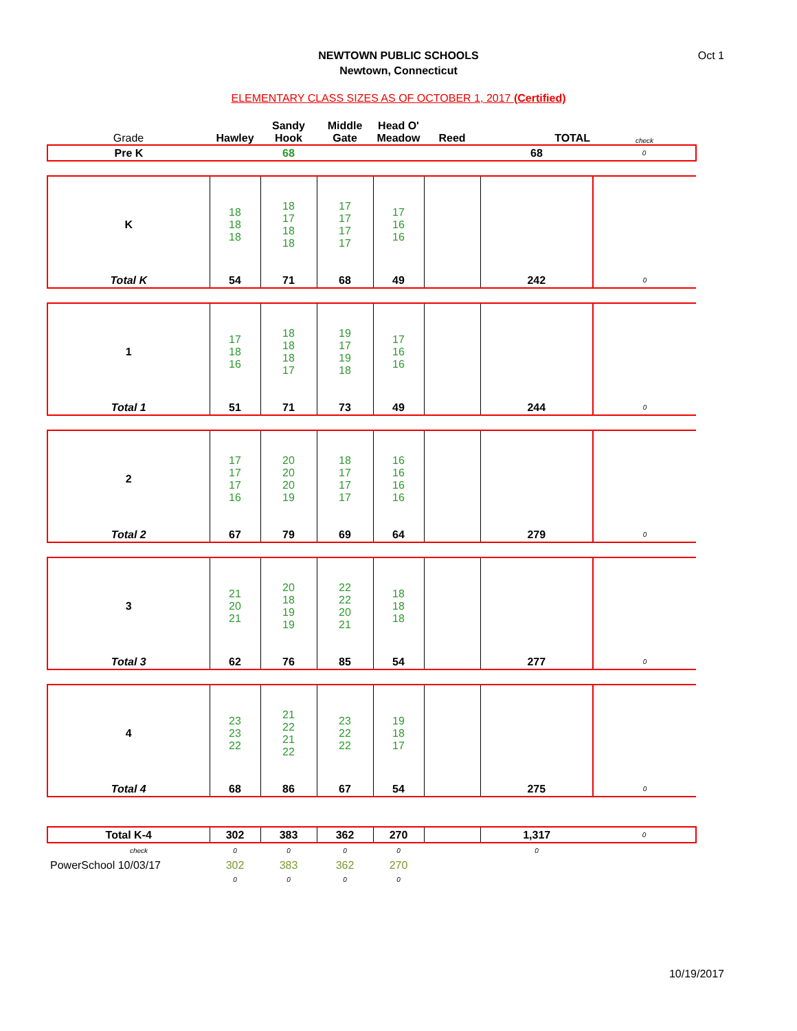Oct 1
NEWTOWN PUBLIC SCHOOLS
Newtown, Connecticut
ELEMENTARY CLASS SIZES AS OF OCTOBER 1, 2017 (Certified)
| Grade | Hawley | Sandy Hook | Middle Gate | Head O' Meadow | Reed | TOTAL | check |
| Pre K | | 68 | | | | 68 | 0 |
| K | 18 18 18 | 18 17 18 18 | 17 17 17 17 | 17 16 16 | | | |
| Total K | 54 | 71 | 68 | 49 | | 242 | 0 |
| 1 | 17 18 16 | 18 18 18 17 | 19 17 19 18 | 17 16 16 | | | |
| Total 1 | 51 | 71 | 73 | 49 | | 244 | 0 |
| 2 | 17 17 17 16 | 20 20 20 19 | 18 17 17 17 | 16 16 16 16 | | | |
| Total 2 | 67 | 79 | 69 | 64 | | 279 | 0 |
| 3 | 21 20 21 | 20 18 19 19 | 22 22 20 21 | 18 18 18 | | | |
| Total 3 | 62 | 76 | 85 | 54 | | 277 | 0 |
| 4 | 23 23 22 | 21 22 21 22 | 23 22 22 | 19 18 17 | | | |
| Total 4 | 68 | 86 | 67 | 54 | | 275 | 0 |
| Total K-4 | 302 | 383 | 362 | 270 | | 1,317 | 0 |
| check | 0 | 0 | 0 | 0 | | 0 | |
| PowerSchool 10/03/17 | 302 | 383 | 362 | 270 | | | |
| | 0 | 0 | 0 | 0 | | | |
10/19/2017